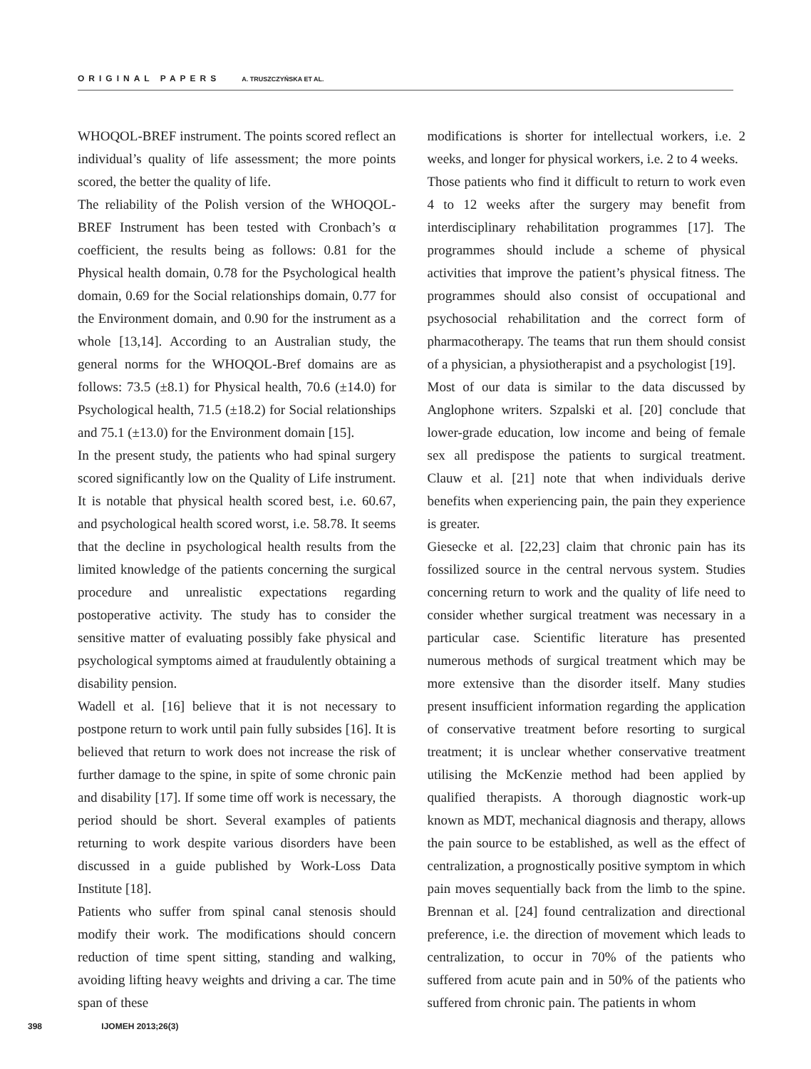ORIGINAL PAPERS A. TRUSZCZYŃSKA ET AL.
WHOQOL-BREF instrument. The points scored reflect an individual’s quality of life assessment; the more points scored, the better the quality of life.
The reliability of the Polish version of the WHOQOL-BREF Instrument has been tested with Cronbach’s α coefficient, the results being as follows: 0.81 for the Physical health domain, 0.78 for the Psychological health domain, 0.69 for the Social relationships domain, 0.77 for the Environment domain, and 0.90 for the instrument as a whole [13,14]. According to an Australian study, the general norms for the WHOQOL-Bref domains are as follows: 73.5 (±8.1) for Physical health, 70.6 (±14.0) for Psychological health, 71.5 (±18.2) for Social relationships and 75.1 (±13.0) for the Environment domain [15].
In the present study, the patients who had spinal surgery scored significantly low on the Quality of Life instrument. It is notable that physical health scored best, i.e. 60.67, and psychological health scored worst, i.e. 58.78. It seems that the decline in psychological health results from the limited knowledge of the patients concerning the surgical procedure and unrealistic expectations regarding postoperative activity. The study has to consider the sensitive matter of evaluating possibly fake physical and psychological symptoms aimed at fraudulently obtaining a disability pension.
Wadell et al. [16] believe that it is not necessary to postpone return to work until pain fully subsides [16]. It is believed that return to work does not increase the risk of further damage to the spine, in spite of some chronic pain and disability [17]. If some time off work is necessary, the period should be short. Several examples of patients returning to work despite various disorders have been discussed in a guide published by Work-Loss Data Institute [18].
Patients who suffer from spinal canal stenosis should modify their work. The modifications should concern reduction of time spent sitting, standing and walking, avoiding lifting heavy weights and driving a car. The time span of these
modifications is shorter for intellectual workers, i.e. 2 weeks, and longer for physical workers, i.e. 2 to 4 weeks.
Those patients who find it difficult to return to work even 4 to 12 weeks after the surgery may benefit from interdisciplinary rehabilitation programmes [17]. The programmes should include a scheme of physical activities that improve the patient’s physical fitness. The programmes should also consist of occupational and psychosocial rehabilitation and the correct form of pharmacotherapy. The teams that run them should consist of a physician, a physiotherapist and a psychologist [19].
Most of our data is similar to the data discussed by Anglophone writers. Szpalski et al. [20] conclude that lower-grade education, low income and being of female sex all predispose the patients to surgical treatment. Clauw et al. [21] note that when individuals derive benefits when experiencing pain, the pain they experience is greater.
Giesecke et al. [22,23] claim that chronic pain has its fossilized source in the central nervous system. Studies concerning return to work and the quality of life need to consider whether surgical treatment was necessary in a particular case. Scientific literature has presented numerous methods of surgical treatment which may be more extensive than the disorder itself. Many studies present insufficient information regarding the application of conservative treatment before resorting to surgical treatment; it is unclear whether conservative treatment utilising the McKenzie method had been applied by qualified therapists. A thorough diagnostic work-up known as MDT, mechanical diagnosis and therapy, allows the pain source to be established, as well as the effect of centralization, a prognostically positive symptom in which pain moves sequentially back from the limb to the spine. Brennan et al. [24] found centralization and directional preference, i.e. the direction of movement which leads to centralization, to occur in 70% of the patients who suffered from acute pain and in 50% of the patients who suffered from chronic pain. The patients in whom
398 IJOMEH 2013;26(3)